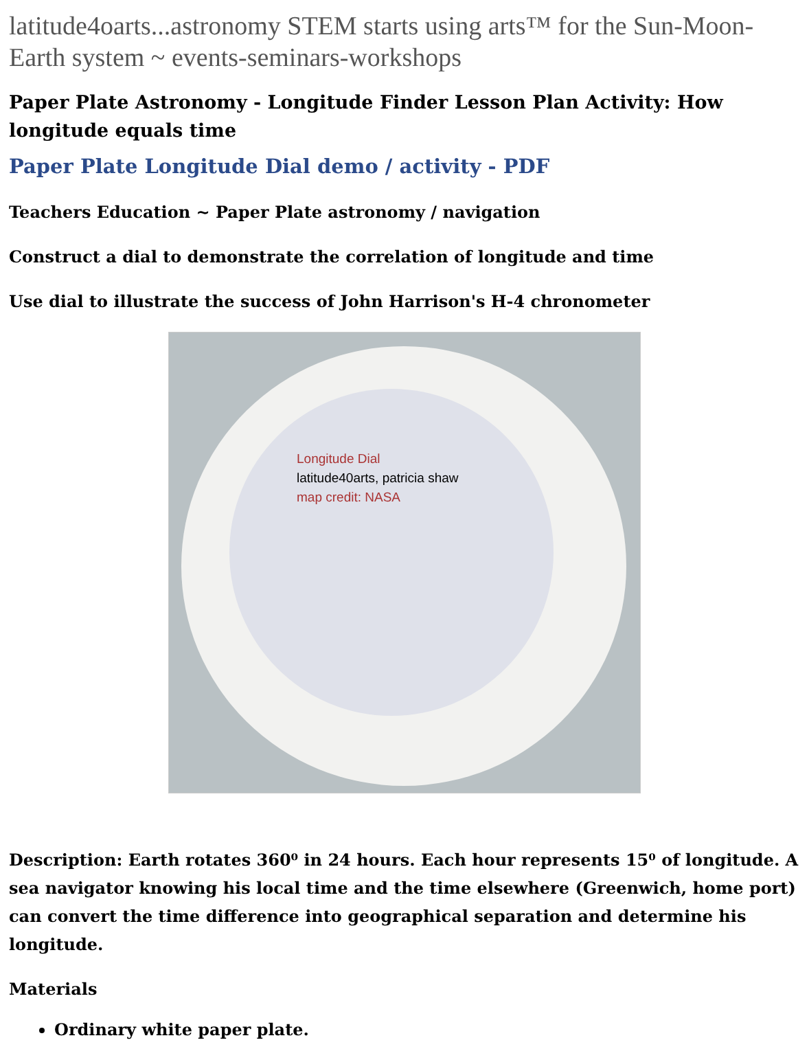latitude4oarts...astronomy STEM starts using arts™ for the Sun-Moon-Earth system ~ events-seminars-workshops
Paper Plate Astronomy - Longitude Finder Lesson Plan Activity: How longitude equals time
Paper Plate Longitude Dial demo / activity - PDF
Teachers Education ~ Paper Plate astronomy / navigation
Construct a dial to demonstrate the correlation of longitude and time
Use dial to illustrate the success of John Harrison's H-4 chronometer
Longitude Dial
latitude40arts, patricia shaw
map credit: NASA
Description: Earth rotates 360⁰ in 24 hours. Each hour represents 15⁰ of longitude. A sea navigator knowing his local time and the time elsewhere (Greenwich, home port) can convert the time difference into geographical separation and determine his longitude.
Materials
Ordinary white paper plate.